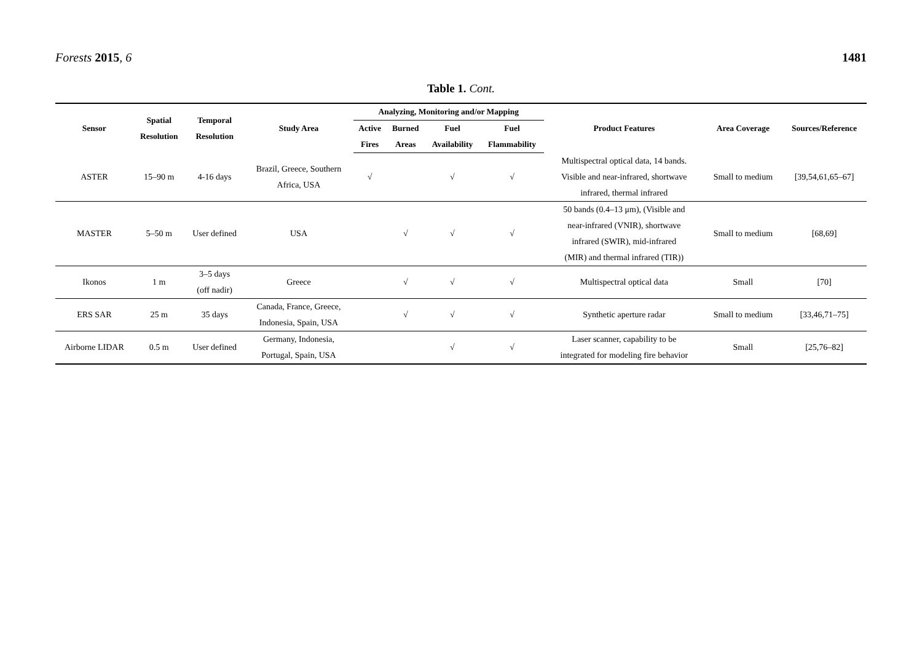Forests 2015, 6 1481
Table 1. Cont.
| Sensor | Spatial Resolution | Temporal Resolution | Study Area | Analyzing, Monitoring and/or Mapping | | | | Product Features | Area Coverage | Sources/Reference |
| --- | --- | --- | --- | --- | --- | --- | --- | --- | --- | --- |
| | | | | Active Fires | Burned Areas | Fuel Availability | Fuel Flammability | | | |
| ASTER | 15–90 m | 4-16 days | Brazil, Greece, Southern Africa, USA | √ | | √ | √ | Multispectral optical data, 14 bands. Visible and near-infrared, shortwave infrared, thermal infrared | Small to medium | [39,54,61,65–67] |
| MASTER | 5–50 m | User defined | USA | | √ | √ | √ | 50 bands (0.4–13 μm), (Visible and near-infrared (VNIR), shortwave infrared (SWIR), mid-infrared (MIR) and thermal infrared (TIR)) | Small to medium | [68,69] |
| Ikonos | 1 m | 3–5 days (off nadir) | Greece | | √ | √ | √ | Multispectral optical data | Small | [70] |
| ERS SAR | 25 m | 35 days | Canada, France, Greece, Indonesia, Spain, USA | | √ | √ | √ | Synthetic aperture radar | Small to medium | [33,46,71–75] |
| Airborne LIDAR | 0.5 m | User defined | Germany, Indonesia, Portugal, Spain, USA | | | √ | √ | Laser scanner, capability to be integrated for modeling fire behavior | Small | [25,76–82] |